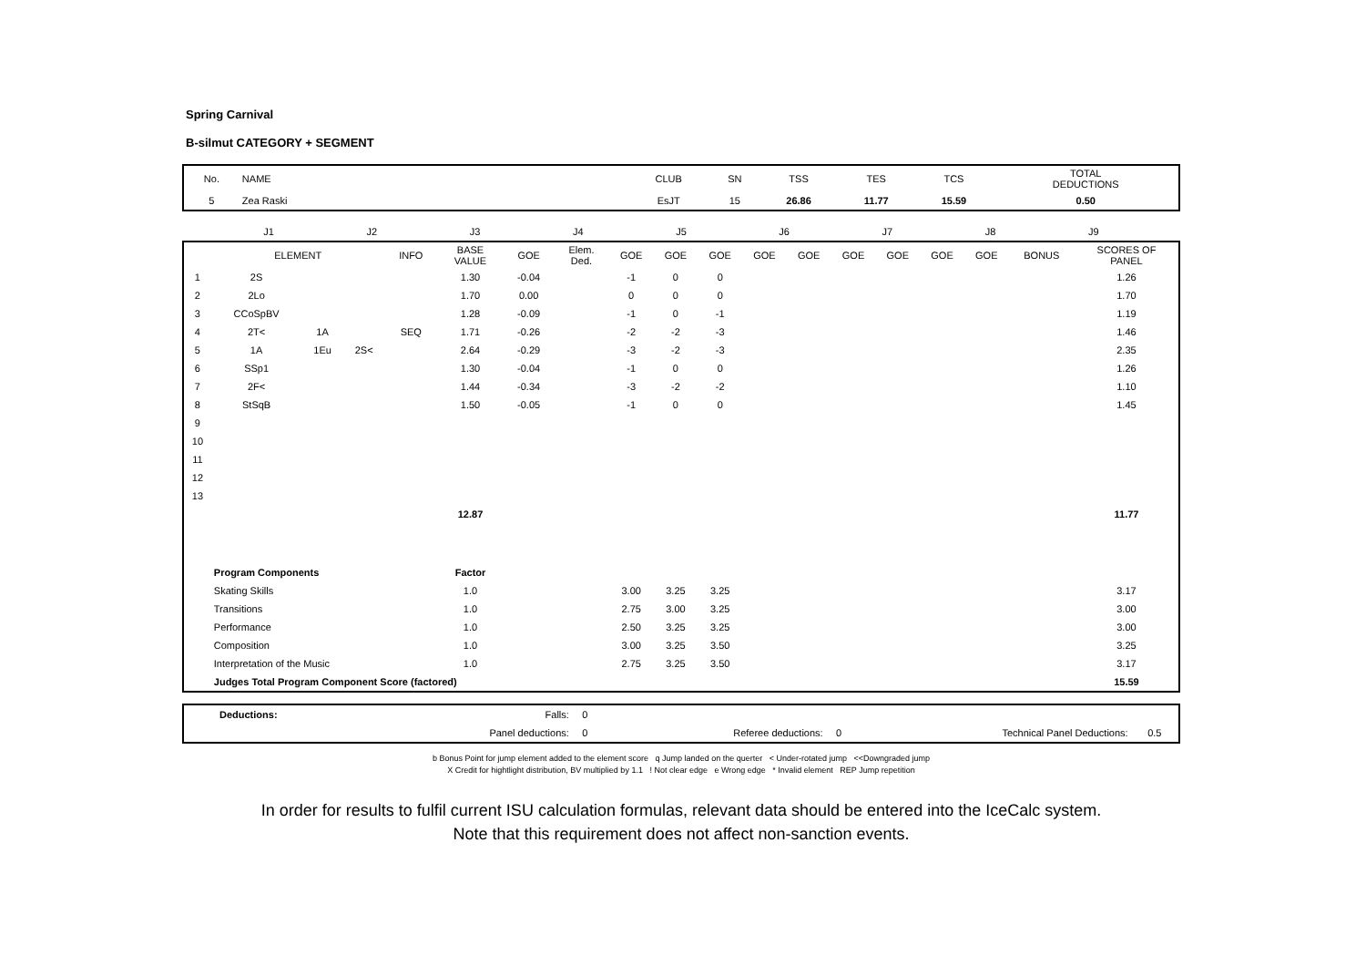Spring Carnival
B-silmut CATEGORY + SEGMENT
| No. | NAME | CLUB | SN | TSS | TES | TCS | TOTAL DEDUCTIONS |
| 5 | Zea Raski | EsJT | 15 | 26.86 | 11.77 | 15.59 | 0.50 |
| | J1 | J2 | J3 | J4 | J5 | J6 | J7 | J8 | J9 | |
| | ELEMENT | | | INFO | BASE VALUE | GOE | Elem. Ded. | GOE | GOE | GOE | GOE | GOE | GOE | GOE | GOE | GOE | BONUS | SCORES OF PANEL |
| --- | --- | --- | --- | --- | --- | --- | --- | --- | --- | --- | --- | --- | --- | --- | --- | --- | --- | --- |
| 1 | 2S | | | | 1.30 | -0.04 | | -1 | 0 | 0 | | | | | | | | 1.26 |
| 2 | 2Lo | | | | 1.70 | 0.00 | | 0 | 0 | 0 | | | | | | | | 1.70 |
| 3 | CCoSpBV | | | | 1.28 | -0.09 | | -1 | 0 | -1 | | | | | | | | 1.19 |
| 4 | 2T< | 1A | | SEQ | 1.71 | -0.26 | | -2 | -2 | -3 | | | | | | | | 1.46 |
| 5 | 1A | 1Eu | 2S< | | 2.64 | -0.29 | | -3 | -2 | -3 | | | | | | | | 2.35 |
| 6 | SSp1 | | | | 1.30 | -0.04 | | -1 | 0 | 0 | | | | | | | | 1.26 |
| 7 | 2F< | | | | 1.44 | -0.34 | | -3 | -2 | -2 | | | | | | | | 1.10 |
| 8 | StSqB | | | | 1.50 | -0.05 | | -1 | 0 | 0 | | | | | | | | 1.45 |
| 9 | | | | | | | | | | | | | | | | | | |
| 10 | | | | | | | | | | | | | | | | | | |
| 11 | | | | | | | | | | | | | | | | | | |
| 12 | | | | | | | | | | | | | | | | | | |
| 13 | | | | | | | | | | | | | | | | | | |
| | | | | | 12.87 | | | | | | | | | | | | | 11.77 |
| | Program Components | | | | Factor | | | | | | | | | | | | | |
| | Skating Skills | | | | 1.0 | | | 3.00 | 3.25 | 3.25 | | | | | | | | 3.17 |
| | Transitions | | | | 1.0 | | | 2.75 | 3.00 | 3.25 | | | | | | | | 3.00 |
| | Performance | | | | 1.0 | | | 2.50 | 3.25 | 3.25 | | | | | | | | 3.00 |
| | Composition | | | | 1.0 | | | 3.00 | 3.25 | 3.50 | | | | | | | | 3.25 |
| | Interpretation of the Music | | | | 1.0 | | | 2.75 | 3.25 | 3.50 | | | | | | | | 3.17 |
| | Judges Total Program Component Score (factored) | | | | | | | | | | | | | | | | | 15.59 |
| | Deductions: | Falls: | 0 | | | | |
| | | Panel deductions: | 0 | Referee deductions: | 0 | Technical Panel Deductions: | 0.5 |
b Bonus Point for jump element added to the element score q Jump landed on the querter < Under-rotated jump <<Downgraded jump
X Credit for hightlight distribution, BV multiplied by 1.1 ! Not clear edge e Wrong edge * Invalid element REP Jump repetition
In order for results to fulfil current ISU calculation formulas, relevant data should be entered into the IceCalc system.
Note that this requirement does not affect non-sanction events.